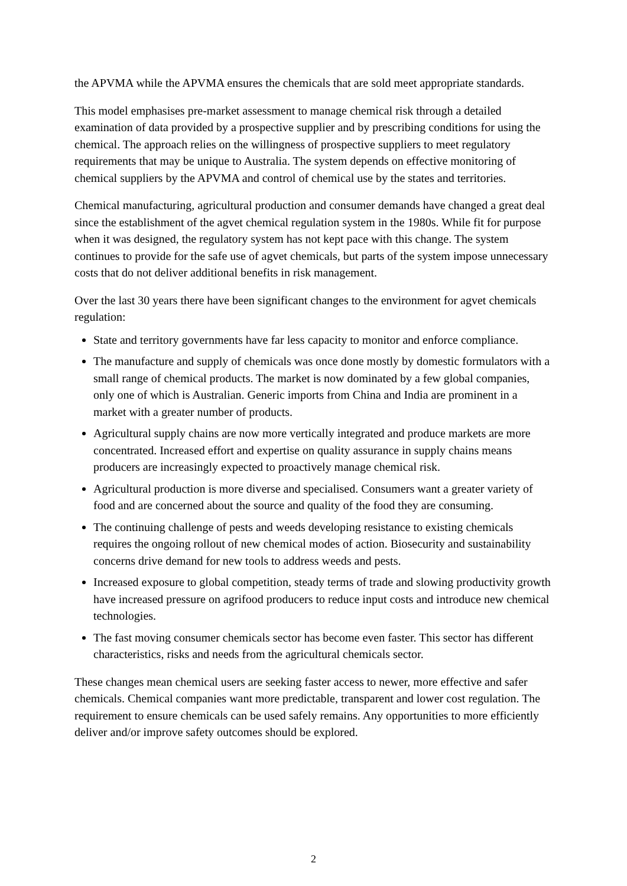the APVMA while the APVMA ensures the chemicals that are sold meet appropriate standards.
This model emphasises pre-market assessment to manage chemical risk through a detailed examination of data provided by a prospective supplier and by prescribing conditions for using the chemical. The approach relies on the willingness of prospective suppliers to meet regulatory requirements that may be unique to Australia. The system depends on effective monitoring of chemical suppliers by the APVMA and control of chemical use by the states and territories.
Chemical manufacturing, agricultural production and consumer demands have changed a great deal since the establishment of the agvet chemical regulation system in the 1980s. While fit for purpose when it was designed, the regulatory system has not kept pace with this change. The system continues to provide for the safe use of agvet chemicals, but parts of the system impose unnecessary costs that do not deliver additional benefits in risk management.
Over the last 30 years there have been significant changes to the environment for agvet chemicals regulation:
State and territory governments have far less capacity to monitor and enforce compliance.
The manufacture and supply of chemicals was once done mostly by domestic formulators with a small range of chemical products. The market is now dominated by a few global companies, only one of which is Australian. Generic imports from China and India are prominent in a market with a greater number of products.
Agricultural supply chains are now more vertically integrated and produce markets are more concentrated. Increased effort and expertise on quality assurance in supply chains means producers are increasingly expected to proactively manage chemical risk.
Agricultural production is more diverse and specialised. Consumers want a greater variety of food and are concerned about the source and quality of the food they are consuming.
The continuing challenge of pests and weeds developing resistance to existing chemicals requires the ongoing rollout of new chemical modes of action. Biosecurity and sustainability concerns drive demand for new tools to address weeds and pests.
Increased exposure to global competition, steady terms of trade and slowing productivity growth have increased pressure on agrifood producers to reduce input costs and introduce new chemical technologies.
The fast moving consumer chemicals sector has become even faster. This sector has different characteristics, risks and needs from the agricultural chemicals sector.
These changes mean chemical users are seeking faster access to newer, more effective and safer chemicals. Chemical companies want more predictable, transparent and lower cost regulation. The requirement to ensure chemicals can be used safely remains. Any opportunities to more efficiently deliver and/or improve safety outcomes should be explored.
2